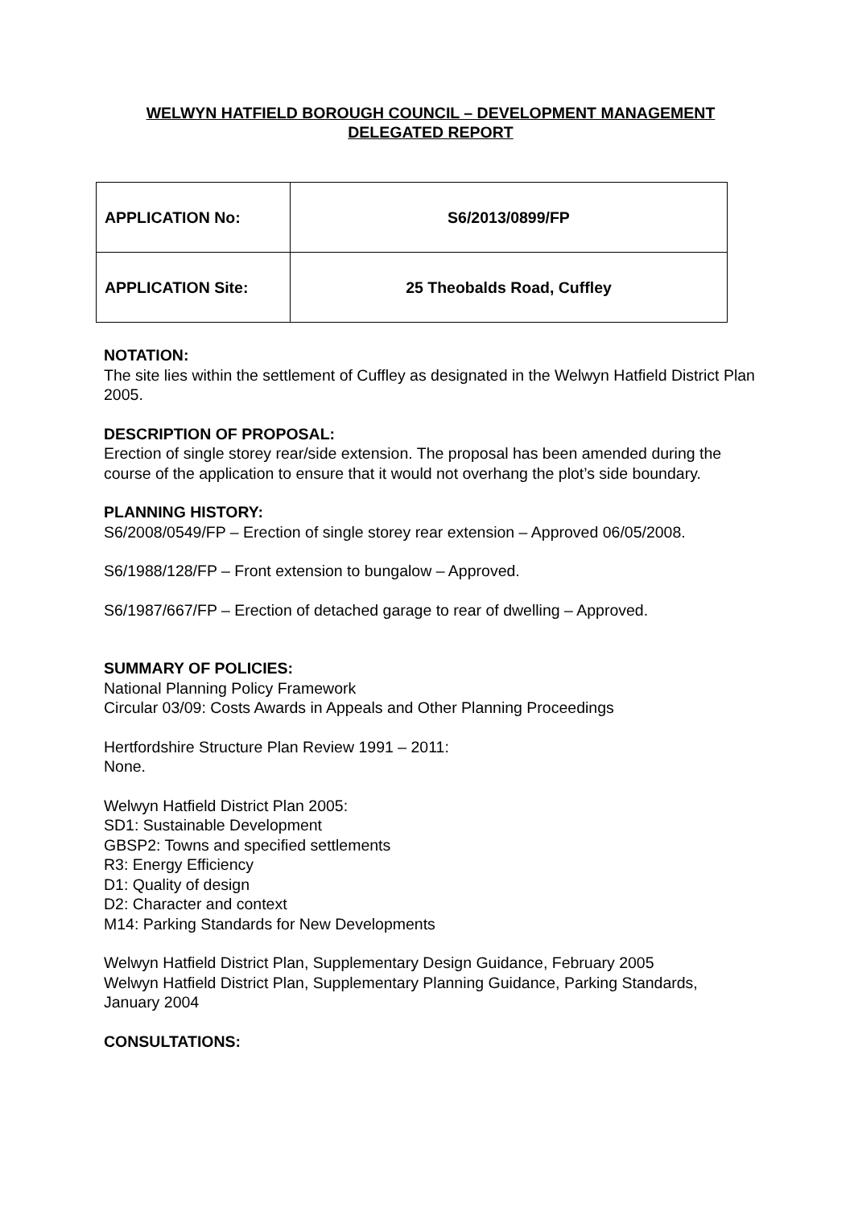WELWYN HATFIELD BOROUGH COUNCIL – DEVELOPMENT MANAGEMENT
DELEGATED REPORT
| APPLICATION No: | S6/2013/0899/FP |
| APPLICATION Site: | 25 Theobalds Road, Cuffley |
NOTATION:
The site lies within the settlement of Cuffley as designated in the Welwyn Hatfield District Plan 2005.
DESCRIPTION OF PROPOSAL:
Erection of single storey rear/side extension. The proposal has been amended during the course of the application to ensure that it would not overhang the plot’s side boundary.
PLANNING HISTORY:
S6/2008/0549/FP – Erection of single storey rear extension – Approved 06/05/2008.
S6/1988/128/FP – Front extension to bungalow – Approved.
S6/1987/667/FP – Erection of detached garage to rear of dwelling – Approved.
SUMMARY OF POLICIES:
National Planning Policy Framework
Circular 03/09: Costs Awards in Appeals and Other Planning Proceedings
Hertfordshire Structure Plan Review 1991 – 2011:
None.
Welwyn Hatfield District Plan 2005:
SD1: Sustainable Development
GBSP2: Towns and specified settlements
R3: Energy Efficiency
D1: Quality of design
D2: Character and context
M14: Parking Standards for New Developments
Welwyn Hatfield District Plan, Supplementary Design Guidance, February 2005
Welwyn Hatfield District Plan, Supplementary Planning Guidance, Parking Standards, January 2004
CONSULTATIONS: